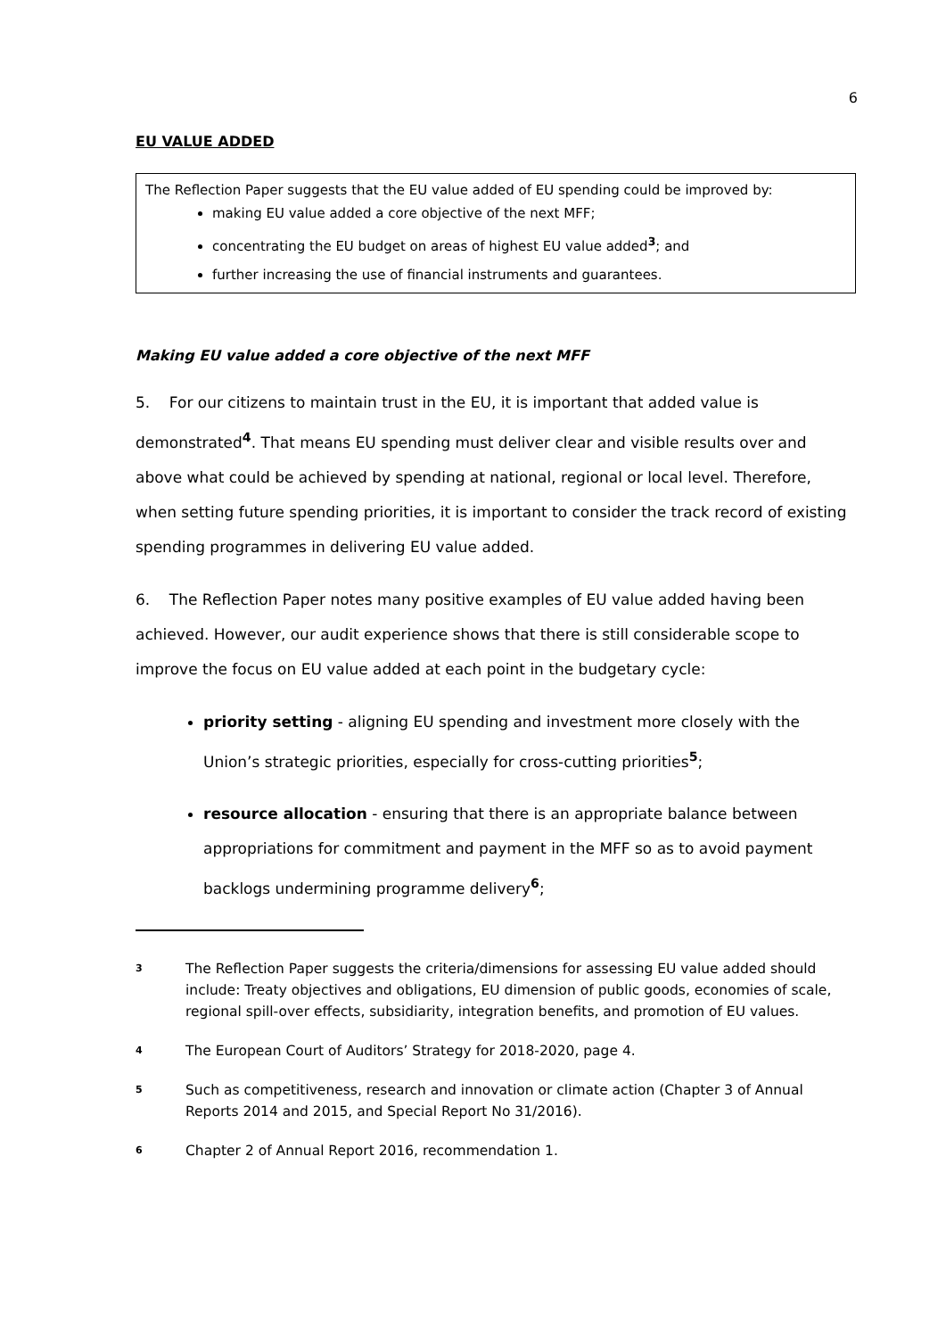6
EU VALUE ADDED
The Reflection Paper suggests that the EU value added of EU spending could be improved by:
making EU value added a core objective of the next MFF;
concentrating the EU budget on areas of highest EU value added<sup>3</sup>; and
further increasing the use of financial instruments and guarantees.
Making EU value added a core objective of the next MFF
5. For our citizens to maintain trust in the EU, it is important that added value is demonstrated<sup>4</sup>. That means EU spending must deliver clear and visible results over and above what could be achieved by spending at national, regional or local level. Therefore, when setting future spending priorities, it is important to consider the track record of existing spending programmes in delivering EU value added.
6. The Reflection Paper notes many positive examples of EU value added having been achieved. However, our audit experience shows that there is still considerable scope to improve the focus on EU value added at each point in the budgetary cycle:
priority setting - aligning EU spending and investment more closely with the Union’s strategic priorities, especially for cross-cutting priorities<sup>5</sup>;
resource allocation - ensuring that there is an appropriate balance between appropriations for commitment and payment in the MFF so as to avoid payment backlogs undermining programme delivery<sup>6</sup>;
<sup>3</sup> The Reflection Paper suggests the criteria/dimensions for assessing EU value added should include: Treaty objectives and obligations, EU dimension of public goods, economies of scale, regional spill-over effects, subsidiarity, integration benefits, and promotion of EU values.
<sup>4</sup> The European Court of Auditors’ Strategy for 2018-2020, page 4.
<sup>5</sup> Such as competitiveness, research and innovation or climate action (Chapter 3 of Annual Reports 2014 and 2015, and Special Report No 31/2016).
<sup>6</sup> Chapter 2 of Annual Report 2016, recommendation 1.